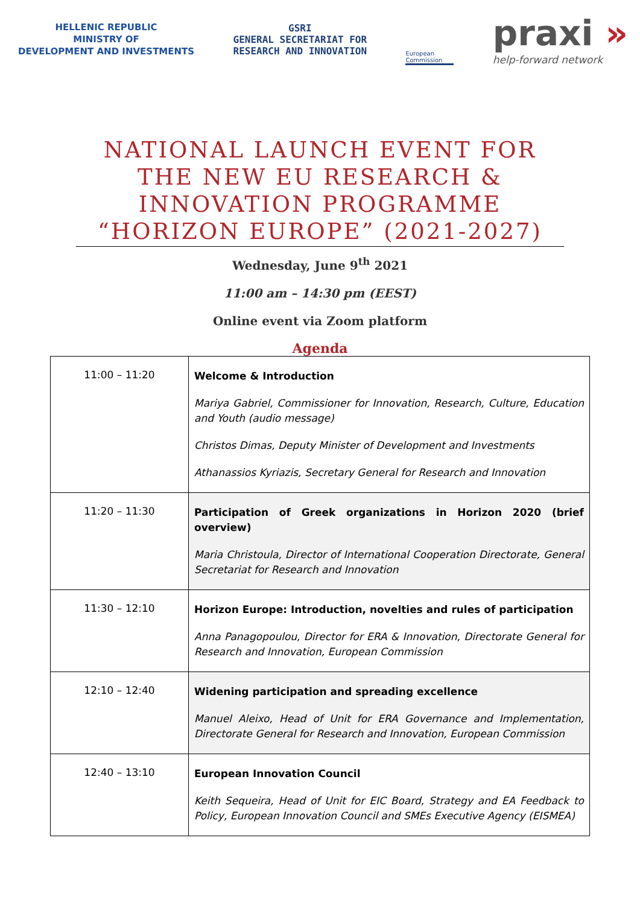HELLENIC REPUBLIC
MINISTRY OF
DEVELOPMENT AND INVESTMENTS
GSRI
GENERAL SECRETARIAT FOR
RESEARCH AND INNOVATION
European Commission
praxi »
help-forward network
NATIONAL LAUNCH EVENT FOR THE NEW EU RESEARCH & INNOVATION PROGRAMME “HORIZON EUROPE” (2021-2027)
Wednesday, June 9<sup>th</sup> 2021
11:00 am – 14:30 pm (EEST)
Online event via Zoom platform
Agenda
| 11:00 – 11:20 | Welcome & Introduction Mariya Gabriel, Commissioner for Innovation, Research, Culture, Education and Youth (audio message) Christos Dimas, Deputy Minister of Development and Investments Athanassios Kyriazis, Secretary General for Research and Innovation |
| 11:20 – 11:30 | Participation of Greek organizations in Horizon 2020 (brief overview) Maria Christoula, Director of International Cooperation Directorate, General Secretariat for Research and Innovation |
| 11:30 – 12:10 | Horizon Europe: Introduction, novelties and rules of participation Anna Panagopoulou, Director for ERA & Innovation, Directorate General for Research and Innovation, European Commission |
| 12:10 – 12:40 | Widening participation and spreading excellence Manuel Aleixo, Head of Unit for ERA Governance and Implementation, Directorate General for Research and Innovation, European Commission |
| 12:40 – 13:10 | European Innovation Council Keith Sequeira, Head of Unit for EIC Board, Strategy and EA Feedback to Policy, European Innovation Council and SMEs Executive Agency (EISMEA) |